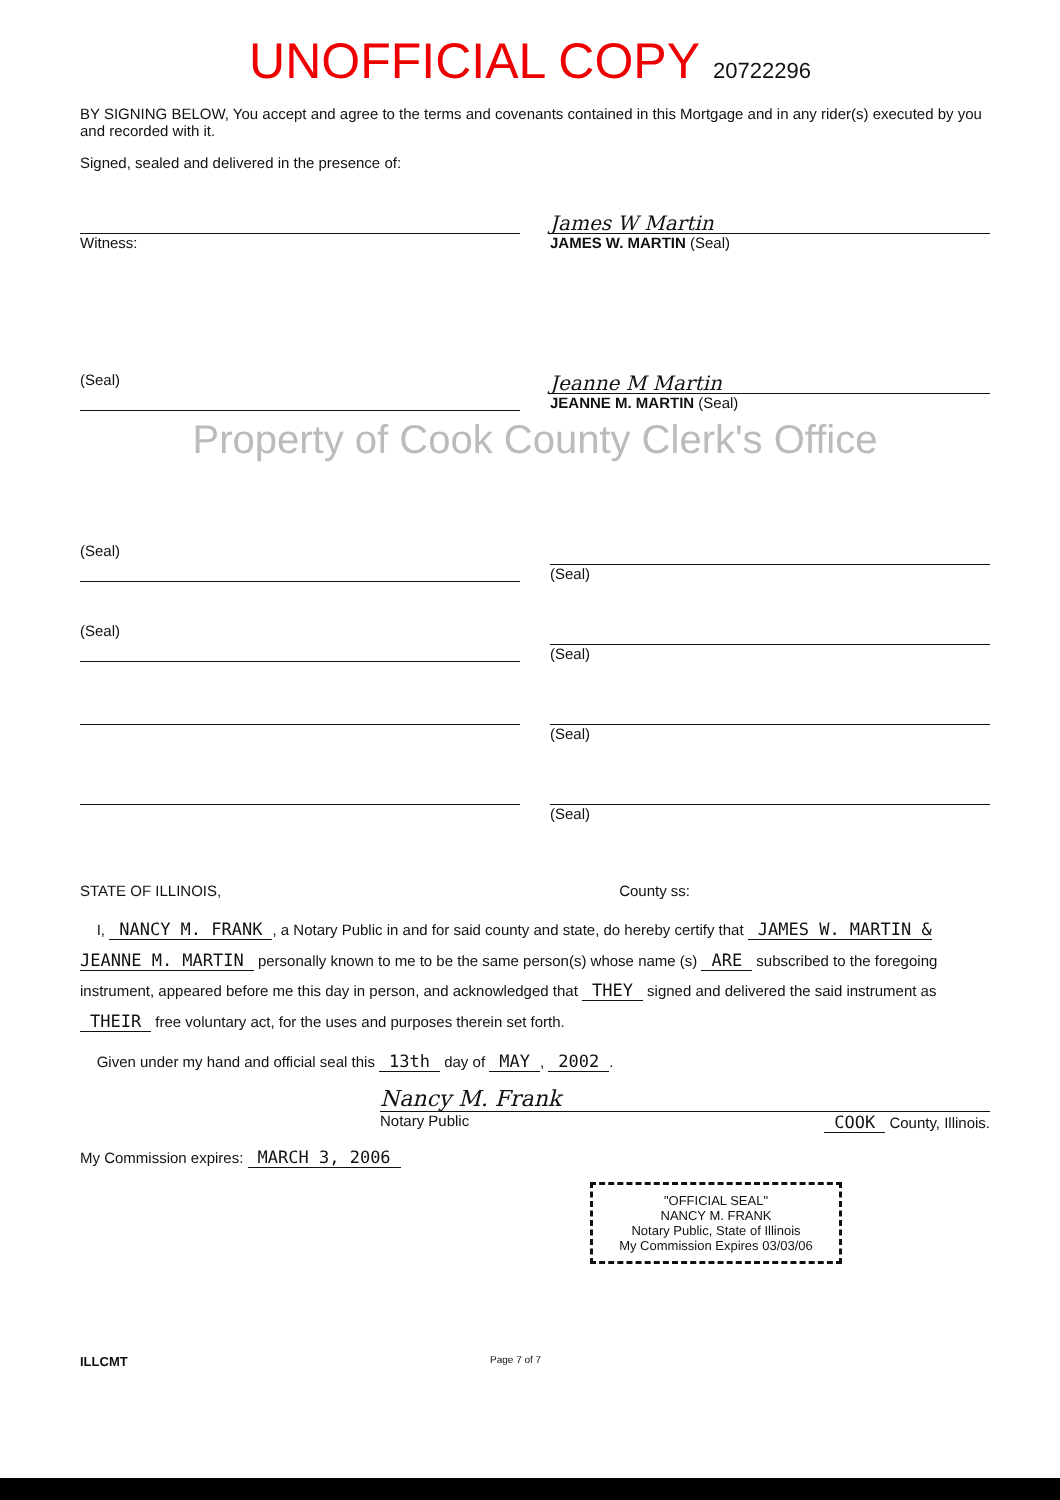UNOFFICIAL COPY 20722296
BY SIGNING BELOW, You accept and agree to the terms and covenants contained in this Mortgage and in any rider(s) executed by you and recorded with it.
Signed, sealed and delivered in the presence of:
Witness:
James W Martin
JAMES W. MARTIN (Seal)
(Seal)
Jeanne M Martin
JEANNE M. MARTIN (Seal)
Property of Cook County Clerk's Office
(Seal) (Seal)
(Seal) (Seal)
(Seal)
(Seal)
STATE OF ILLINOIS, County ss:
I, NANCY M. FRANK, a Notary Public in and for said county and state, do hereby certify that JAMES W. MARTIN & JEANNE M. MARTIN personally known to me to be the same person(s) whose name (s) ARE subscribed to the foregoing instrument, appeared before me this day in person, and acknowledged that THEY signed and delivered the said instrument as THEIR free voluntary act, for the uses and purposes therein set forth.
Given under my hand and official seal this 13th day of MAY, 2002.
Nancy M. Frank
Notary Public COOK County, Illinois.
My Commission expires: MARCH 3, 2006
"OFFICIAL SEAL"
NANCY M. FRANK
Notary Public, State of Illinois
My Commission Expires 03/03/06
ILLCMT Page 7 of 7